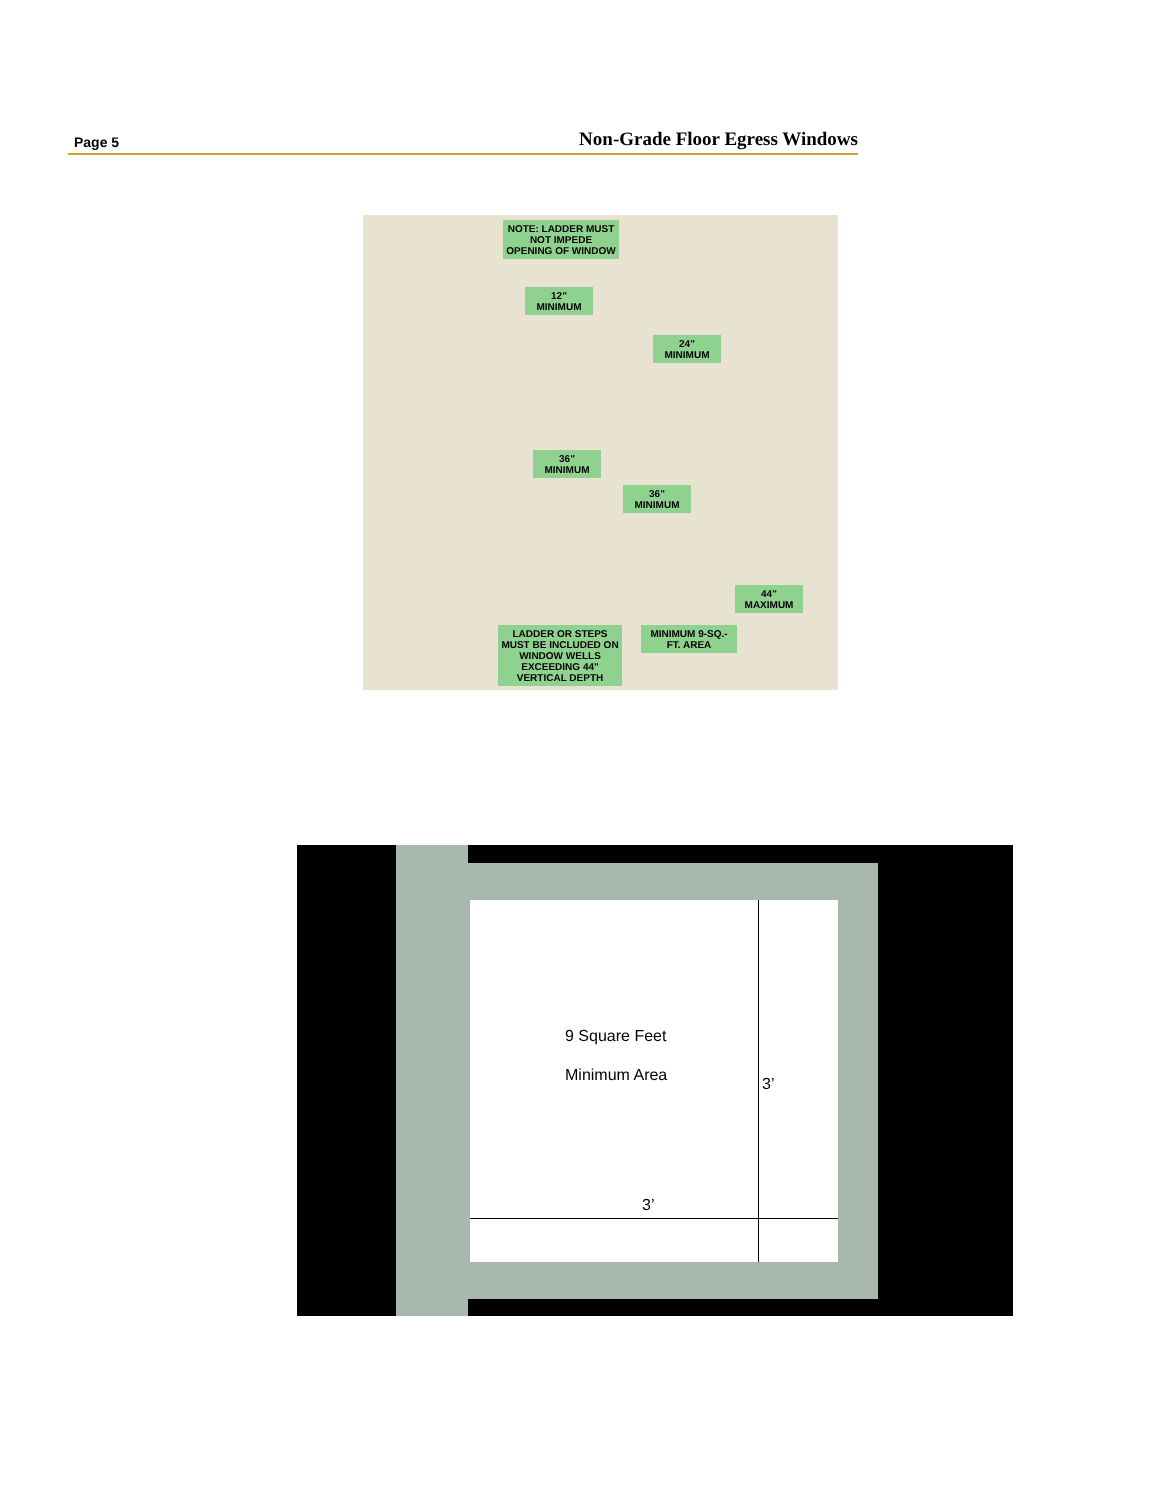Page 5 Non-Grade Floor Egress Windows
NOTE: LADDER MUST NOT IMPEDE OPENING OF WINDOW
12" MINIMUM
24" MINIMUM
36" MINIMUM
36" MINIMUM
44" MAXIMUM
LADDER OR STEPS MUST BE INCLUDED ON WINDOW WELLS EXCEEDING 44" VERTICAL DEPTH
MINIMUM 9-SQ.-FT. AREA
9 Square Feet
Minimum Area 3’
3’